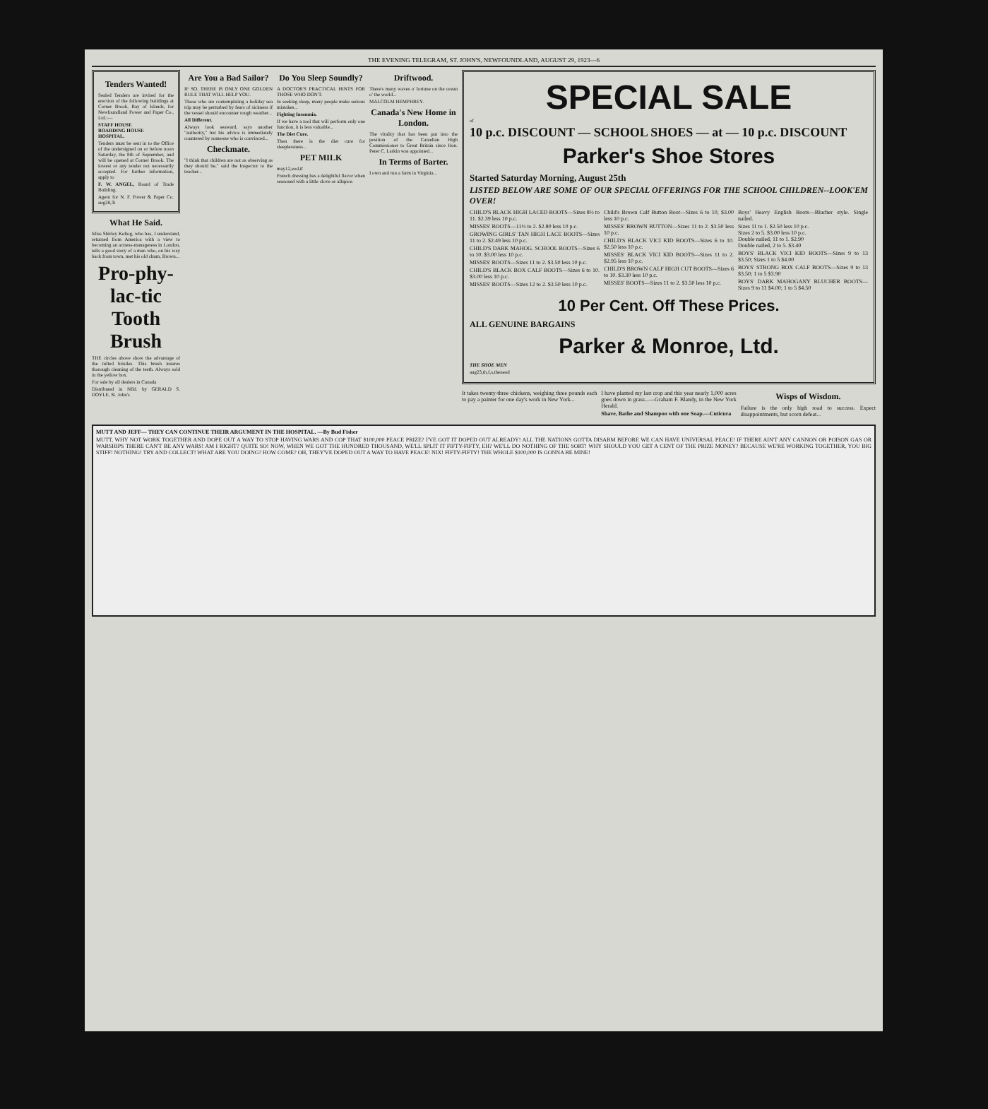THE EVENING TELEGRAM, ST. JOHN'S, NEWFOUNDLAND, AUGUST 29, 1923—6
Tenders Wanted!
Sealed Tenders are invited for the erection of the following buildings at Corner Brook, Bay of Islands, for Newfoundland Power and Paper Co., Ltd.:—
STAFF HOUSE
BOARDING HOUSE
HOSPITAL.
Tenders must be sent in to the Office of the undersigned on or before noon Saturday, the 8th of September, and will be opened at Corner Brook. The lowest or any tender not necessarily accepted. For further information, apply to
F. W. ANGEL, Board of Trade Building.
Agent for N. F. Power & Paper Co. aug28,3i
What He Said.
Miss Shirley Kellog, who has, I understand, returned from America with a view to becoming an actress-manageress in London, tells a good story of a man who, on his way back from town, met his old chum, Brown...
Pro-phy-lac-tic Tooth Brush
THE circles above show the advantage of the tufted bristles. This brush insures thorough cleaning of the teeth. Always sold in the yellow box.
For sale by all dealers in Canada
Distributed in Nfld. by GERALD S. DOYLE, St. John's
Are You a Bad Sailor?
IF SO, THERE IS ONLY ONE GOLDEN RULE THAT WILL HELP YOU.
Those who are contemplating a holiday sea trip may be perturbed by fears of sickness if the vessel should encounter rough weather...
All Different.
Always look seaward, says another "authority," but his advice is immediately countered by someone who is convinced...
Checkmate.
"I think that children are not as observing as they should be," said the Inspector to the teacher...
Do You Sleep Soundly?
A DOCTOR'S PRACTICAL HINTS FOR THOSE WHO DON'T.
In seeking sleep, many people make serious mistakes...
Fighting Insomnia.
If we have a tool that will perform only one function, it is less valuable...
The Diet Cure.
Then there is the diet cure for sleeplessness...
PET MILK
may12,eod,tf
French dressing has a delightful flavor when seasoned with a little clove or allspice.
Driftwood.
There's many waves o' fortune on the ocean o' the world...
MALCOLM HEMPHREY.
Canada's New Home in London.
The vitality that has been put into the position of the Canadian High Commissioner to Great Britain since Hon. Peter C. Larkin was appointed...
In Terms of Barter.
I own and run a farm in Virginia...
SPECIAL SALE
of
10 p.c. DISCOUNT — SCHOOL SHOES — at — 10 p.c. DISCOUNT
Parker's Shoe Stores
Started Saturday Morning, August 25th
LISTED BELOW ARE SOME OF OUR SPECIAL OFFERINGS FOR THE SCHOOL CHILDREN--LOOK'EM OVER!
CHILD'S BLACK HIGH LACED BOOTS—Sizes 8½ to 11. $2.39 less 10 p.c.
MISSES' BOOTS—11½ to 2. $2.80 less 10 p.c.
GROWING GIRLS' TAN HIGH LACE BOOTS—Sizes 11 to 2. $2.49 less 10 p.c.
CHILD'S DARK MAHOG. SCHOOL BOOTS—Sizes 6 to 10. $3.00 less 10 p.c.
MISSES' BOOTS—Sizes 11 to 2. $3.50 less 10 p.c.
CHILD'S BLACK BOX CALF BOOTS—Sizes 6 to 10. $3.00 less 10 p.c.
MISSES' BOOTS—Sizes 12 to 2. $3.50 less 10 p.c.
Child's Brown Calf Button Boot—Sizes 6 to 10, $3.00 less 10 p.c.
MISSES' BROWN BUTTON—Sizes 11 to 2. $3.50 less 10 p.c.
CHILD'S BLACK VICI KID BOOTS—Sizes 6 to 10. $2.50 less 10 p.c.
MISSES' BLACK VICI KID BOOTS—Sizes 11 to 2. $2.95 less 10 p.c.
CHILD'S BROWN CALF HIGH CUT BOOTS—Sizes 6 to 10. $3.30 less 10 p.c.
MISSES' BOOTS—Sizes 11 to 2. $3.50 less 10 p.c.
Boys' Heavy English Boots—Blucher style. Single nailed.
Sizes 11 to 1. $2.50 less 10 p.c.
Sizes 2 to 5. $3.00 less 10 p.c.
Double nailed, 11 to 1. $2.90
Double nailed, 2 to 5. $3.40
BOYS' BLACK VICI KID BOOTS—Sizes 9 to 13 $3.50; Sizes 1 to 5 $4.00
BOYS' STRONG BOX CALF BOOTS—Sizes 9 to 13 $3.50; 1 to 5 $3.90
BOYS' DARK MAHOGANY BLUCHER BOOTS—Sizes 9 to 11 $4.00; 1 to 5 $4.50
10 Per Cent. Off These Prices.
ALL GENUINE BARGAINS
Parker & Monroe, Ltd.
THE SHOE MEN
aug23,th,f,s,theneod
It takes twenty-three chickens, weighing three pounds each to pay a painter for one day's work in New York...
I have planted my last crop and this year nearly 1,000 acres goes down in grass...—Graham F. Blandy, in the New York Herald.
Shave, Bathe and Shampoo with one Soap.—Cuticura
Wisps of Wisdom.
Failure is the only high road to success. Expect disappointments, but scorn defeat...
MUTT AND JEFF— THEY CAN CONTINUE THEIR ARGUMENT IN THE HOSPITAL. —By Bud Fisher
MUTT, WHY NOT WORK TOGETHER AND DOPE OUT A WAY TO STOP HAVING WARS AND COP THAT $100,000 PEACE PRIZE? I'VE GOT IT DOPED OUT ALREADY! ALL THE NATIONS GOTTA DISARM BEFORE WE CAN HAVE UNIVERSAL PEACE! IF THERE AIN'T ANY CANNON OR POISON GAS OR WARSHIPS THERE CAN'T BE ANY WARS! AM I RIGHT? QUITE SO! NOW, WHEN WE GOT THE HUNDRED THOUSAND, WE'LL SPLIT IT FIFTY-FIFTY, EH? WE'LL DO NOTHING OF THE SORT! WHY SHOULD YOU GET A CENT OF THE PRIZE MONEY? BECAUSE WE'RE WORKING TOGETHER, YOU BIG STIFF! NOTHING! TRY AND COLLECT! WHAT ARE YOU DOING? HOW COME? OH, THEY'VE DOPED OUT A WAY TO HAVE PEACE! NIX! FIFTY-FIFTY! THE WHOLE $100,000 IS GONNA BE MINE!